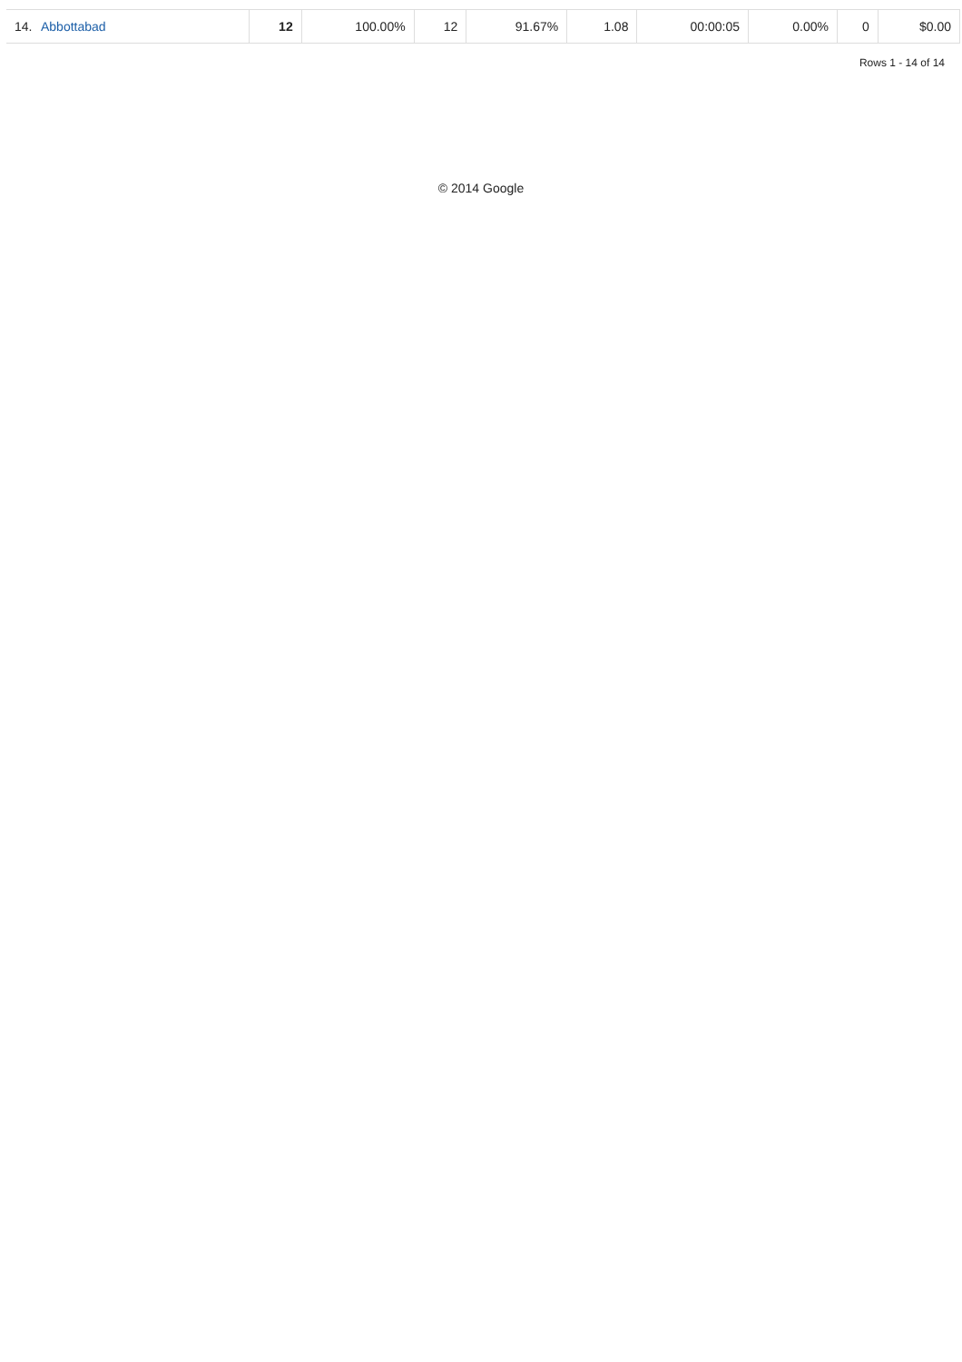| 14. | Abbottabad | 12 | 100.00% | 12 | 91.67% | 1.08 | 00:00:05 | 0.00% | 0 | $0.00 |
Rows 1 - 14 of 14
© 2014 Google